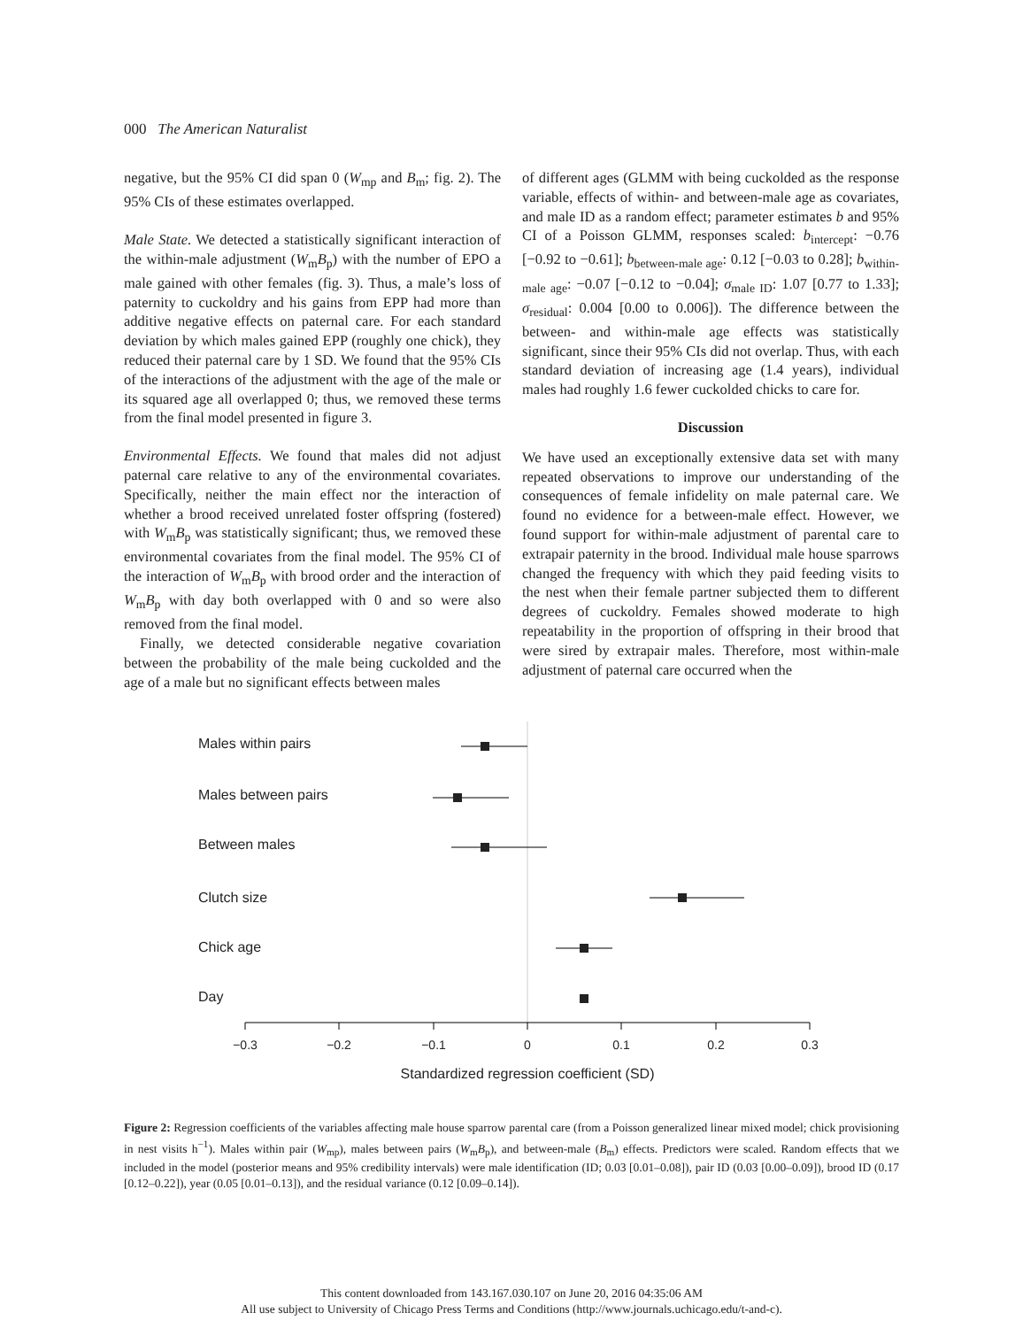000 The American Naturalist
negative, but the 95% CI did span 0 (W<sub>mp</sub> and B<sub>m</sub>; fig. 2). The 95% CIs of these estimates overlapped.
Male State. We detected a statistically significant interaction of the within-male adjustment (W<sub>m</sub>B<sub>p</sub>) with the number of EPO a male gained with other females (fig. 3). Thus, a male’s loss of paternity to cuckoldry and his gains from EPP had more than additive negative effects on paternal care. For each standard deviation by which males gained EPP (roughly one chick), they reduced their paternal care by 1 SD. We found that the 95% CIs of the interactions of the adjustment with the age of the male or its squared age all overlapped 0; thus, we removed these terms from the final model presented in figure 3.
Environmental Effects. We found that males did not adjust paternal care relative to any of the environmental covariates. Specifically, neither the main effect nor the interaction of whether a brood received unrelated foster offspring (fostered) with W<sub>m</sub>B<sub>p</sub> was statistically significant; thus, we removed these environmental covariates from the final model. The 95% CI of the interaction of W<sub>m</sub>B<sub>p</sub> with brood order and the interaction of W<sub>m</sub>B<sub>p</sub> with day both overlapped with 0 and so were also removed from the final model.
Finally, we detected considerable negative covariation between the probability of the male being cuckolded and the age of a male but no significant effects between males
of different ages (GLMM with being cuckolded as the response variable, effects of within- and between-male age as covariates, and male ID as a random effect; parameter estimates b and 95% CI of a Poisson GLMM, responses scaled: b<sub>intercept</sub>: −0.76 [−0.92 to −0.61]; b<sub>between-male age</sub>: 0.12 [−0.03 to 0.28]; b<sub>within-male age</sub>: −0.07 [−0.12 to −0.04]; σ<sub>male ID</sub>: 1.07 [0.77 to 1.33]; σ<sub>residual</sub>: 0.004 [0.00 to 0.006]). The difference between the between- and within-male age effects was statistically significant, since their 95% CIs did not overlap. Thus, with each standard deviation of increasing age (1.4 years), individual males had roughly 1.6 fewer cuckolded chicks to care for.
Discussion
We have used an exceptionally extensive data set with many repeated observations to improve our understanding of the consequences of female infidelity on male paternal care. We found no evidence for a between-male effect. However, we found support for within-male adjustment of parental care to extrapair paternity in the brood. Individual male house sparrows changed the frequency with which they paid feeding visits to the nest when their female partner subjected them to different degrees of cuckoldry. Females showed moderate to high repeatability in the proportion of offspring in their brood that were sired by extrapair males. Therefore, most within-male adjustment of paternal care occurred when the
Males within pairs
Males between pairs
Between males
Clutch size
Chick age
Day
−0.3
−0.2
−0.1
0
0.1
0.2
0.3
Standardized regression coefficient (SD)
Figure 2: Regression coefficients of the variables affecting male house sparrow parental care (from a Poisson generalized linear mixed model; chick provisioning in nest visits h<sup>−1</sup>). Males within pair (W<sub>mp</sub>), males between pairs (W<sub>m</sub>B<sub>p</sub>), and between-male (B<sub>m</sub>) effects. Predictors were scaled. Random effects that we included in the model (posterior means and 95% credibility intervals) were male identification (ID; 0.03 [0.01–0.08]), pair ID (0.03 [0.00–0.09]), brood ID (0.17 [0.12–0.22]), year (0.05 [0.01–0.13]), and the residual variance (0.12 [0.09–0.14]).
This content downloaded from 143.167.030.107 on June 20, 2016 04:35:06 AM
All use subject to University of Chicago Press Terms and Conditions (http://www.journals.uchicago.edu/t-and-c).